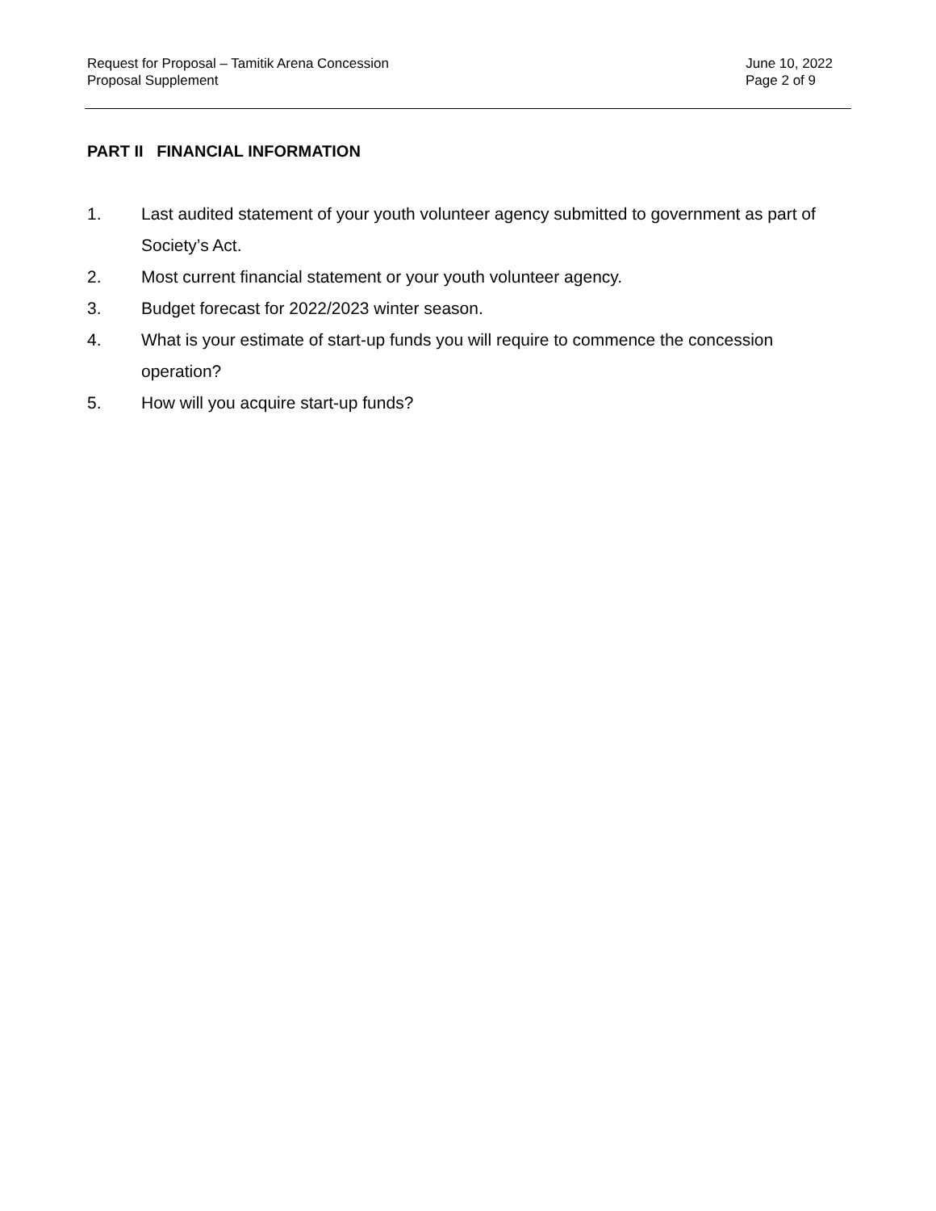Request for Proposal – Tamitik Arena Concession June 10, 2022
Proposal Supplement Page 2 of 9
PART II FINANCIAL INFORMATION
1. Last audited statement of your youth volunteer agency submitted to government as part of Society’s Act.
2. Most current financial statement or your youth volunteer agency.
3. Budget forecast for 2022/2023 winter season.
4. What is your estimate of start-up funds you will require to commence the concession operation?
5. How will you acquire start-up funds?